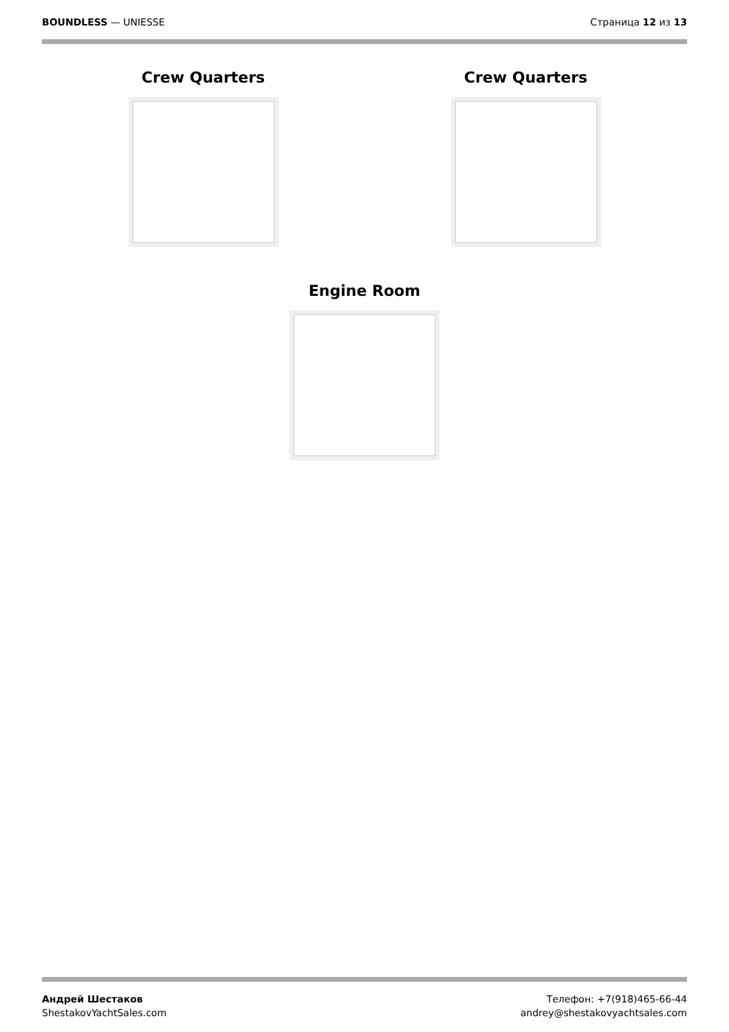BOUNDLESS — UNIESSE Страница 12 из 13
Crew Quarters Crew Quarters
Engine Room
Андрей Шестаков
ShestakovYachtSales.com
Телефон: +7(918)465-66-44
andrey@shestakovyachtsales.com